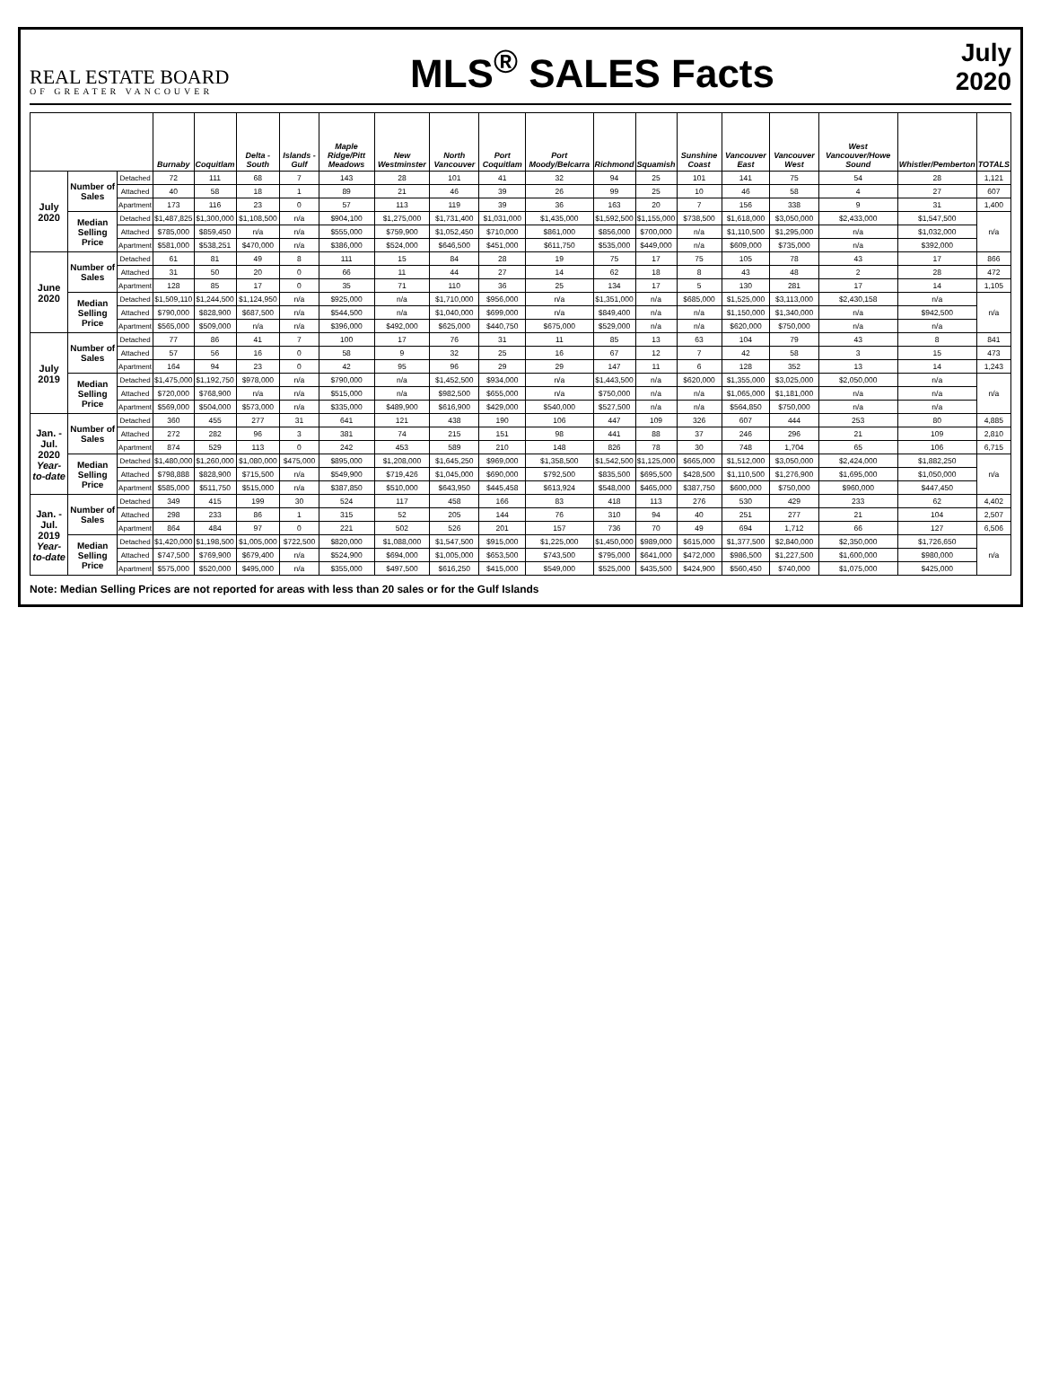REAL ESTATE BOARD
OF GREATER VANCOUVER
MLS<sup>®</sup> SALES Facts
July
2020
| | | | Burnaby | Coquitlam | Delta - South | Islands - Gulf | Maple Ridge/Pitt Meadows | New Westminster | North Vancouver | Port Coquitlam | Port Moody/Belcarra | Richmond | Squamish | Sunshine Coast | Vancouver East | Vancouver West | West Vancouver/Howe Sound | Whistler/Pemberton | TOTALS |
| --- | --- | --- | --- | --- | --- | --- | --- | --- | --- | --- | --- | --- | --- | --- | --- | --- | --- | --- | --- |
| July 2020 | Number of Sales | Detached | 72 | 111 | 68 | 7 | 143 | 28 | 101 | 41 | 32 | 94 | 25 | 101 | 141 | 75 | 54 | 28 | 1,121 |
| | | Attached | 40 | 58 | 18 | 1 | 89 | 21 | 46 | 39 | 26 | 99 | 25 | 10 | 46 | 58 | 4 | 27 | 607 |
| | | Apartment | 173 | 116 | 23 | 0 | 57 | 113 | 119 | 39 | 36 | 163 | 20 | 7 | 156 | 338 | 9 | 31 | 1,400 |
| | Median Selling Price | Detached | $1,487,825 | $1,300,000 | $1,108,500 | n/a | $904,100 | $1,275,000 | $1,731,400 | $1,031,000 | $1,435,000 | $1,592,500 | $1,155,000 | $738,500 | $1,618,000 | $3,050,000 | $2,433,000 | $1,547,500 | n/a |
| | | Attached | $785,000 | $859,450 | n/a | n/a | $555,000 | $759,900 | $1,052,450 | $710,000 | $861,000 | $856,000 | $700,000 | n/a | $1,110,500 | $1,295,000 | n/a | $1,032,000 | |
| | | Apartment | $581,000 | $538,251 | $470,000 | n/a | $386,000 | $524,000 | $646,500 | $451,000 | $611,750 | $535,000 | $449,000 | n/a | $609,000 | $735,000 | n/a | $392,000 | |
| June 2020 | Number of Sales | Detached | 61 | 81 | 49 | 8 | 111 | 15 | 84 | 28 | 19 | 75 | 17 | 75 | 105 | 78 | 43 | 17 | 866 |
| | | Attached | 31 | 50 | 20 | 0 | 66 | 11 | 44 | 27 | 14 | 62 | 18 | 8 | 43 | 48 | 2 | 28 | 472 |
| | | Apartment | 128 | 85 | 17 | 0 | 35 | 71 | 110 | 36 | 25 | 134 | 17 | 5 | 130 | 281 | 17 | 14 | 1,105 |
| | Median Selling Price | Detached | $1,509,110 | $1,244,500 | $1,124,950 | n/a | $925,000 | n/a | $1,710,000 | $956,000 | n/a | $1,351,000 | n/a | $685,000 | $1,525,000 | $3,113,000 | $2,430,158 | n/a | n/a |
| | | Attached | $790,000 | $828,900 | $687,500 | n/a | $544,500 | n/a | $1,040,000 | $699,000 | n/a | $849,400 | n/a | n/a | $1,150,000 | $1,340,000 | n/a | $942,500 | |
| | | Apartment | $565,000 | $509,000 | n/a | n/a | $396,000 | $492,000 | $625,000 | $440,750 | $675,000 | $529,000 | n/a | n/a | $620,000 | $750,000 | n/a | n/a | |
| July 2019 | Number of Sales | Detached | 77 | 86 | 41 | 7 | 100 | 17 | 76 | 31 | 11 | 85 | 13 | 63 | 104 | 79 | 43 | 8 | 841 |
| | | Attached | 57 | 56 | 16 | 0 | 58 | 9 | 32 | 25 | 16 | 67 | 12 | 7 | 42 | 58 | 3 | 15 | 473 |
| | | Apartment | 164 | 94 | 23 | 0 | 42 | 95 | 96 | 29 | 29 | 147 | 11 | 6 | 128 | 352 | 13 | 14 | 1,243 |
| | Median Selling Price | Detached | $1,475,000 | $1,192,750 | $978,000 | n/a | $790,000 | n/a | $1,452,500 | $934,000 | n/a | $1,443,500 | n/a | $620,000 | $1,355,000 | $3,025,000 | $2,050,000 | n/a | n/a |
| | | Attached | $720,000 | $768,900 | n/a | n/a | $515,000 | n/a | $982,500 | $655,000 | n/a | $750,000 | n/a | n/a | $1,065,000 | $1,181,000 | n/a | n/a | |
| | | Apartment | $569,000 | $504,000 | $573,000 | n/a | $335,000 | $489,900 | $616,900 | $429,000 | $540,000 | $527,500 | n/a | n/a | $564,850 | $750,000 | n/a | n/a | |
| Jan. - Jul. 2020 Year-to-date | Number of Sales | Detached | 360 | 455 | 277 | 31 | 641 | 121 | 438 | 190 | 106 | 447 | 109 | 326 | 607 | 444 | 253 | 80 | 4,885 |
| | | Attached | 272 | 282 | 96 | 3 | 381 | 74 | 215 | 151 | 98 | 441 | 88 | 37 | 246 | 296 | 21 | 109 | 2,810 |
| | | Apartment | 874 | 529 | 113 | 0 | 242 | 453 | 589 | 210 | 148 | 826 | 78 | 30 | 748 | 1,704 | 65 | 106 | 6,715 |
| | Median Selling Price | Detached | $1,480,000 | $1,260,000 | $1,080,000 | $475,000 | $895,000 | $1,208,000 | $1,645,250 | $969,000 | $1,358,500 | $1,542,500 | $1,125,000 | $665,000 | $1,512,000 | $3,050,000 | $2,424,000 | $1,882,250 | n/a |
| | | Attached | $798,888 | $828,900 | $715,500 | n/a | $549,900 | $719,426 | $1,045,000 | $690,000 | $792,500 | $835,500 | $695,500 | $428,500 | $1,110,500 | $1,276,900 | $1,695,000 | $1,050,000 | |
| | | Apartment | $585,000 | $511,750 | $515,000 | n/a | $387,850 | $510,000 | $643,950 | $445,458 | $613,924 | $548,000 | $465,000 | $387,750 | $600,000 | $750,000 | $960,000 | $447,450 | |
| Jan. - Jul. 2019 Year-to-date | Number of Sales | Detached | 349 | 415 | 199 | 30 | 524 | 117 | 458 | 166 | 83 | 418 | 113 | 276 | 530 | 429 | 233 | 62 | 4,402 |
| | | Attached | 298 | 233 | 86 | 1 | 315 | 52 | 205 | 144 | 76 | 310 | 94 | 40 | 251 | 277 | 21 | 104 | 2,507 |
| | | Apartment | 864 | 484 | 97 | 0 | 221 | 502 | 526 | 201 | 157 | 736 | 70 | 49 | 694 | 1,712 | 66 | 127 | 6,506 |
| | Median Selling Price | Detached | $1,420,000 | $1,198,500 | $1,005,000 | $722,500 | $820,000 | $1,088,000 | $1,547,500 | $915,000 | $1,225,000 | $1,450,000 | $989,000 | $615,000 | $1,377,500 | $2,840,000 | $2,350,000 | $1,726,650 | n/a |
| | | Attached | $747,500 | $769,900 | $679,400 | n/a | $524,900 | $694,000 | $1,005,000 | $653,500 | $743,500 | $795,000 | $641,000 | $472,000 | $986,500 | $1,227,500 | $1,600,000 | $980,000 | |
| | | Apartment | $575,000 | $520,000 | $495,000 | n/a | $355,000 | $497,500 | $616,250 | $415,000 | $549,000 | $525,000 | $435,500 | $424,900 | $560,450 | $740,000 | $1,075,000 | $425,000 | |
Note: Median Selling Prices are not reported for areas with less than 20 sales or for the Gulf Islands